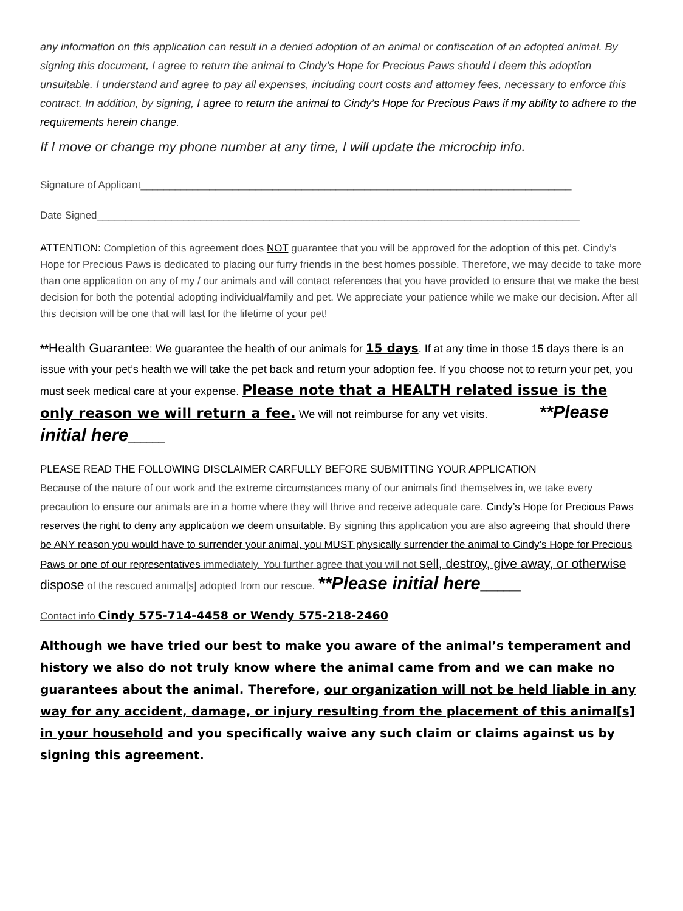any information on this application can result in a denied adoption of an animal or confiscation of an adopted animal. By signing this document, I agree to return the animal to Cindy’s Hope for Precious Paws should I deem this adoption unsuitable. I understand and agree to pay all expenses, including court costs and attorney fees, necessary to enforce this contract. In addition, by signing, I agree to return the animal to Cindy’s Hope for Precious Paws if my ability to adhere to the requirements herein change.
If I move or change my phone number at any time, I will update the microchip info.
Signature of Applicant___________________________________________________________________________
Date Signed____________________________________________________________________________________
ATTENTION: Completion of this agreement does NOT guarantee that you will be approved for the adoption of this pet. Cindy’s Hope for Precious Paws is dedicated to placing our furry friends in the best homes possible. Therefore, we may decide to take more than one application on any of my / our animals and will contact references that you have provided to ensure that we make the best decision for both the potential adopting individual/family and pet. We appreciate your patience while we make our decision. After all this decision will be one that will last for the lifetime of your pet!
**Health Guarantee: We guarantee the health of our animals for 15 days. If at any time in those 15 days there is an issue with your pet’s health we will take the pet back and return your adoption fee. If you choose not to return your pet, you must seek medical care at your expense. Please note that a HEALTH related issue is the only reason we will return a fee. We will not reimburse for any vet visits. **Please initial here______
PLEASE READ THE FOLLOWING DISCLAIMER CARFULLY BEFORE SUBMITTING YOUR APPLICATION
Because of the nature of our work and the extreme circumstances many of our animals find themselves in, we take every precaution to ensure our animals are in a home where they will thrive and receive adequate care. Cindy’s Hope for Precious Paws reserves the right to deny any application we deem unsuitable. By signing this application you are also agreeing that should there be ANY reason you would have to surrender your animal, you MUST physically surrender the animal to Cindy’s Hope for Precious Paws or one of our representatives immediately. You further agree that you will not sell, destroy, give away, or otherwise dispose of the rescued animal[s] adopted from our rescue. **Please initial here_______
Contact info Cindy 575-714-4458 or Wendy 575-218-2460
Although we have tried our best to make you aware of the animal’s temperament and history we also do not truly know where the animal came from and we can make no guarantees about the animal. Therefore, our organization will not be held liable in any way for any accident, damage, or injury resulting from the placement of this animal[s] in your household and you specifically waive any such claim or claims against us by signing this agreement.